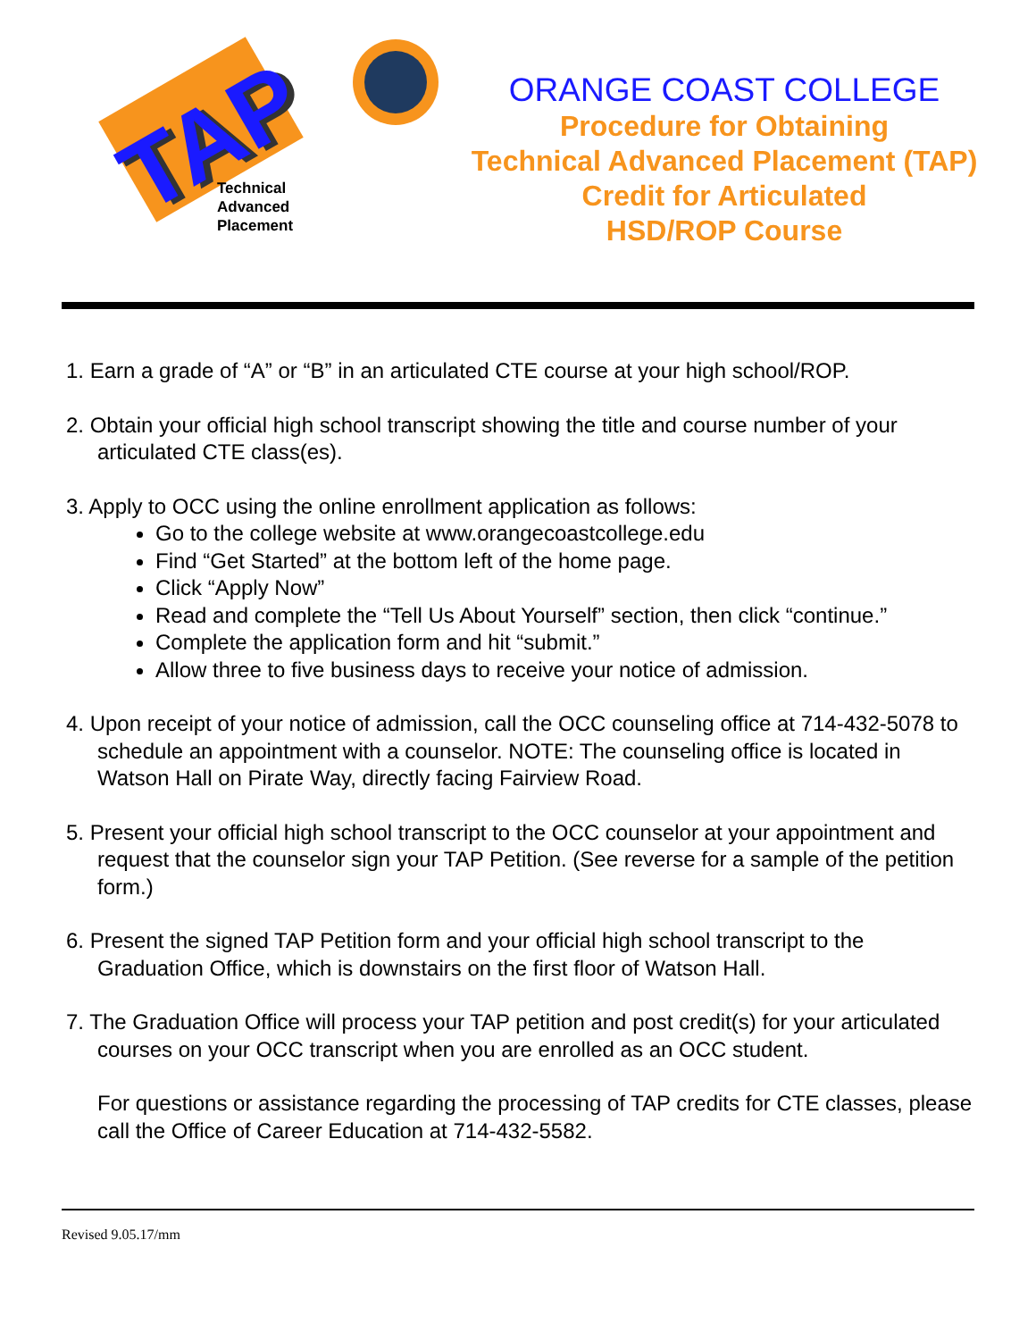TAP
Technical
Advanced
Placement
ORANGE COAST COLLEGE
Procedure for Obtaining
Technical Advanced Placement (TAP)
Credit for Articulated
HSD/ROP Course
1. Earn a grade of “A” or “B” in an articulated CTE course at your high school/ROP.
2. Obtain your official high school transcript showing the title and course number of your articulated CTE class(es).
3. Apply to OCC using the online enrollment application as follows:
Go to the college website at www.orangecoastcollege.edu
Find “Get Started” at the bottom left of the home page.
Click “Apply Now”
Read and complete the “Tell Us About Yourself” section, then click “continue.”
Complete the application form and hit “submit.”
Allow three to five business days to receive your notice of admission.
4. Upon receipt of your notice of admission, call the OCC counseling office at 714-432-5078 to schedule an appointment with a counselor. NOTE: The counseling office is located in Watson Hall on Pirate Way, directly facing Fairview Road.
5. Present your official high school transcript to the OCC counselor at your appointment and request that the counselor sign your TAP Petition. (See reverse for a sample of the petition form.)
6. Present the signed TAP Petition form and your official high school transcript to the Graduation Office, which is downstairs on the first floor of Watson Hall.
7. The Graduation Office will process your TAP petition and post credit(s) for your articulated courses on your OCC transcript when you are enrolled as an OCC student.
For questions or assistance regarding the processing of TAP credits for CTE classes, please call the Office of Career Education at 714-432-5582.
Revised 9.05.17/mm